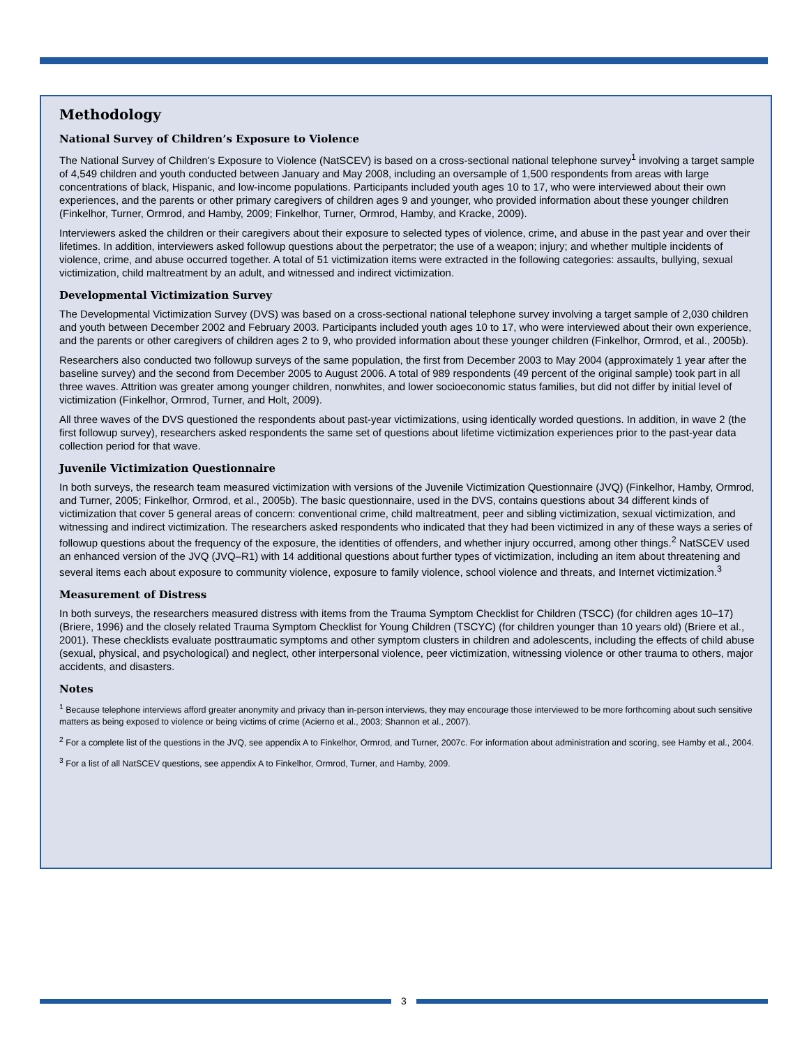Methodology
National Survey of Children’s Exposure to Violence
The National Survey of Children’s Exposure to Violence (NatSCEV) is based on a cross-sectional national telephone survey<sup>1</sup> involving a target sample of 4,549 children and youth conducted between January and May 2008, including an oversample of 1,500 respondents from areas with large concentrations of black, Hispanic, and low-income populations. Participants included youth ages 10 to 17, who were interviewed about their own experiences, and the parents or other primary caregivers of children ages 9 and younger, who provided information about these younger children (Finkelhor, Turner, Ormrod, and Hamby, 2009; Finkelhor, Turner, Ormrod, Hamby, and Kracke, 2009).
Interviewers asked the children or their caregivers about their exposure to selected types of violence, crime, and abuse in the past year and over their lifetimes. In addition, interviewers asked followup questions about the perpetrator; the use of a weapon; injury; and whether multiple incidents of violence, crime, and abuse occurred together. A total of 51 victimization items were extracted in the following categories: assaults, bullying, sexual victimization, child maltreatment by an adult, and witnessed and indirect victimization.
Developmental Victimization Survey
The Developmental Victimization Survey (DVS) was based on a cross-sectional national telephone survey involving a target sample of 2,030 children and youth between December 2002 and February 2003. Participants included youth ages 10 to 17, who were interviewed about their own experience, and the parents or other caregivers of children ages 2 to 9, who provided information about these younger children (Finkelhor, Ormrod, et al., 2005b).
Researchers also conducted two followup surveys of the same population, the first from December 2003 to May 2004 (approximately 1 year after the baseline survey) and the second from December 2005 to August 2006. A total of 989 respondents (49 percent of the original sample) took part in all three waves. Attrition was greater among younger children, nonwhites, and lower socioeconomic status families, but did not differ by initial level of victimization (Finkelhor, Ormrod, Turner, and Holt, 2009).
All three waves of the DVS questioned the respondents about past-year victimizations, using identically worded questions. In addition, in wave 2 (the first followup survey), researchers asked respondents the same set of questions about lifetime victimization experiences prior to the past-year data collection period for that wave.
Juvenile Victimization Questionnaire
In both surveys, the research team measured victimization with versions of the Juvenile Victimization Questionnaire (JVQ) (Finkelhor, Hamby, Ormrod, and Turner, 2005; Finkelhor, Ormrod, et al., 2005b). The basic questionnaire, used in the DVS, contains questions about 34 different kinds of victimization that cover 5 general areas of concern: conventional crime, child maltreatment, peer and sibling victimization, sexual victimization, and witnessing and indirect victimization. The researchers asked respondents who indicated that they had been victimized in any of these ways a series of followup questions about the frequency of the exposure, the identities of offenders, and whether injury occurred, among other things.<sup>2</sup> NatSCEV used an enhanced version of the JVQ (JVQ–R1) with 14 additional questions about further types of victimization, including an item about threatening and several items each about exposure to community violence, exposure to family violence, school violence and threats, and Internet victimization.<sup>3</sup>
Measurement of Distress
In both surveys, the researchers measured distress with items from the Trauma Symptom Checklist for Children (TSCC) (for children ages 10–17) (Briere, 1996) and the closely related Trauma Symptom Checklist for Young Children (TSCYC) (for children younger than 10 years old) (Briere et al., 2001). These checklists evaluate posttraumatic symptoms and other symptom clusters in children and adolescents, including the effects of child abuse (sexual, physical, and psychological) and neglect, other interpersonal violence, peer victimization, witnessing violence or other trauma to others, major accidents, and disasters.
Notes
<sup>1</sup> Because telephone interviews afford greater anonymity and privacy than in-person interviews, they may encourage those interviewed to be more forthcoming about such sensitive matters as being exposed to violence or being victims of crime (Acierno et al., 2003; Shannon et al., 2007).
<sup>2</sup> For a complete list of the questions in the JVQ, see appendix A to Finkelhor, Ormrod, and Turner, 2007c. For information about administration and scoring, see Hamby et al., 2004.
<sup>3</sup> For a list of all NatSCEV questions, see appendix A to Finkelhor, Ormrod, Turner, and Hamby, 2009.
3